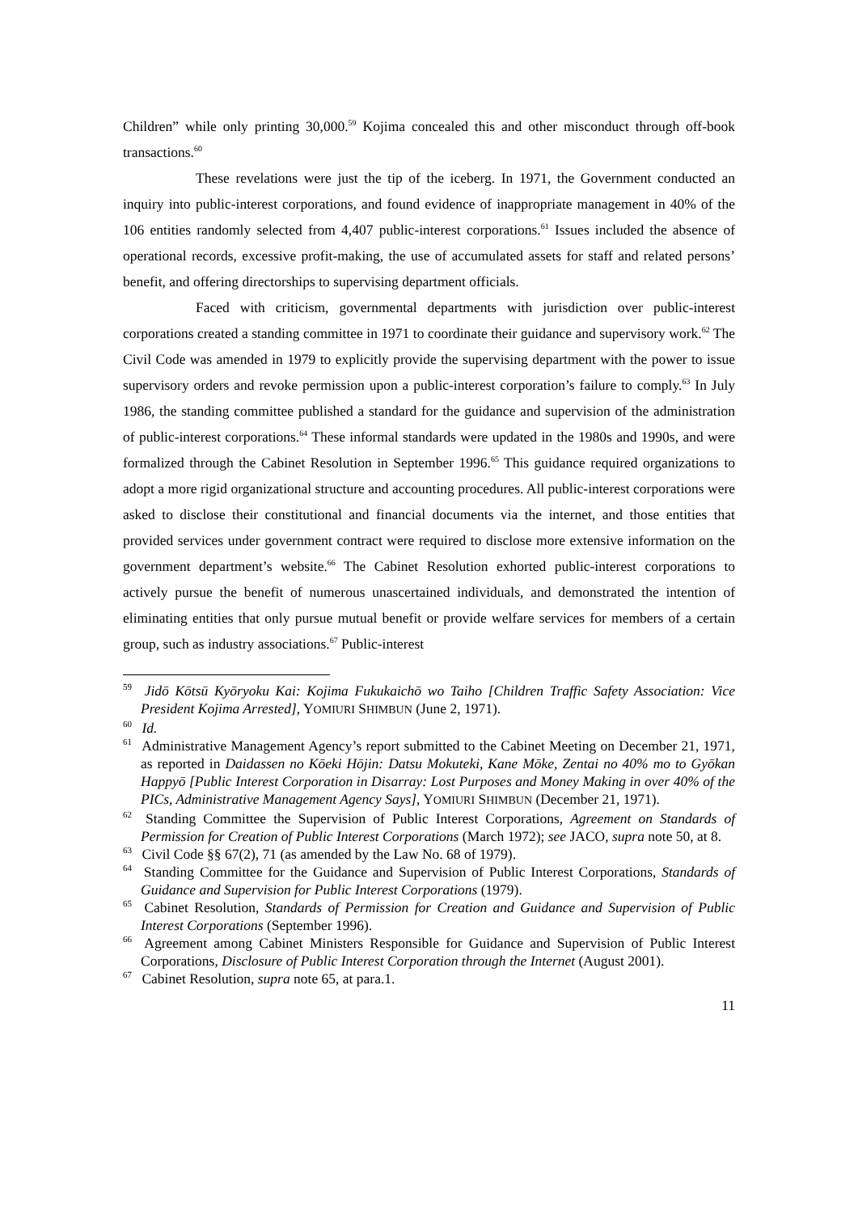Children” while only printing 30,000.<sup>59</sup> Kojima concealed this and other misconduct through off-book transactions.<sup>60</sup>
These revelations were just the tip of the iceberg. In 1971, the Government conducted an inquiry into public-interest corporations, and found evidence of inappropriate management in 40% of the 106 entities randomly selected from 4,407 public-interest corporations.<sup>61</sup> Issues included the absence of operational records, excessive profit-making, the use of accumulated assets for staff and related persons’ benefit, and offering directorships to supervising department officials.
Faced with criticism, governmental departments with jurisdiction over public-interest corporations created a standing committee in 1971 to coordinate their guidance and supervisory work.<sup>62</sup> The Civil Code was amended in 1979 to explicitly provide the supervising department with the power to issue supervisory orders and revoke permission upon a public-interest corporation’s failure to comply.<sup>63</sup> In July 1986, the standing committee published a standard for the guidance and supervision of the administration of public-interest corporations.<sup>64</sup> These informal standards were updated in the 1980s and 1990s, and were formalized through the Cabinet Resolution in September 1996.<sup>65</sup> This guidance required organizations to adopt a more rigid organizational structure and accounting procedures. All public-interest corporations were asked to disclose their constitutional and financial documents via the internet, and those entities that provided services under government contract were required to disclose more extensive information on the government department’s website.<sup>66</sup> The Cabinet Resolution exhorted public-interest corporations to actively pursue the benefit of numerous unascertained individuals, and demonstrated the intention of eliminating entities that only pursue mutual benefit or provide welfare services for members of a certain group, such as industry associations.<sup>67</sup> Public-interest
<sup>59</sup> Jidō Kōtsū Kyōryoku Kai: Kojima Fukukaichō wo Taiho [Children Traffic Safety Association: Vice President Kojima Arrested], YOMIURI SHIMBUN (June 2, 1971).
<sup>60</sup> Id.
<sup>61</sup> Administrative Management Agency’s report submitted to the Cabinet Meeting on December 21, 1971, as reported in Daidassen no Kōeki Hōjin: Datsu Mokuteki, Kane Mōke, Zentai no 40% mo to Gyōkan Happyō [Public Interest Corporation in Disarray: Lost Purposes and Money Making in over 40% of the PICs, Administrative Management Agency Says], YOMIURI SHIMBUN (December 21, 1971).
<sup>62</sup> Standing Committee the Supervision of Public Interest Corporations, Agreement on Standards of Permission for Creation of Public Interest Corporations (March 1972); see JACO, supra note 50, at 8.
<sup>63</sup> Civil Code §§ 67(2), 71 (as amended by the Law No. 68 of 1979).
<sup>64</sup> Standing Committee for the Guidance and Supervision of Public Interest Corporations, Standards of Guidance and Supervision for Public Interest Corporations (1979).
<sup>65</sup> Cabinet Resolution, Standards of Permission for Creation and Guidance and Supervision of Public Interest Corporations (September 1996).
<sup>66</sup> Agreement among Cabinet Ministers Responsible for Guidance and Supervision of Public Interest Corporations, Disclosure of Public Interest Corporation through the Internet (August 2001).
<sup>67</sup> Cabinet Resolution, supra note 65, at para.1.
11